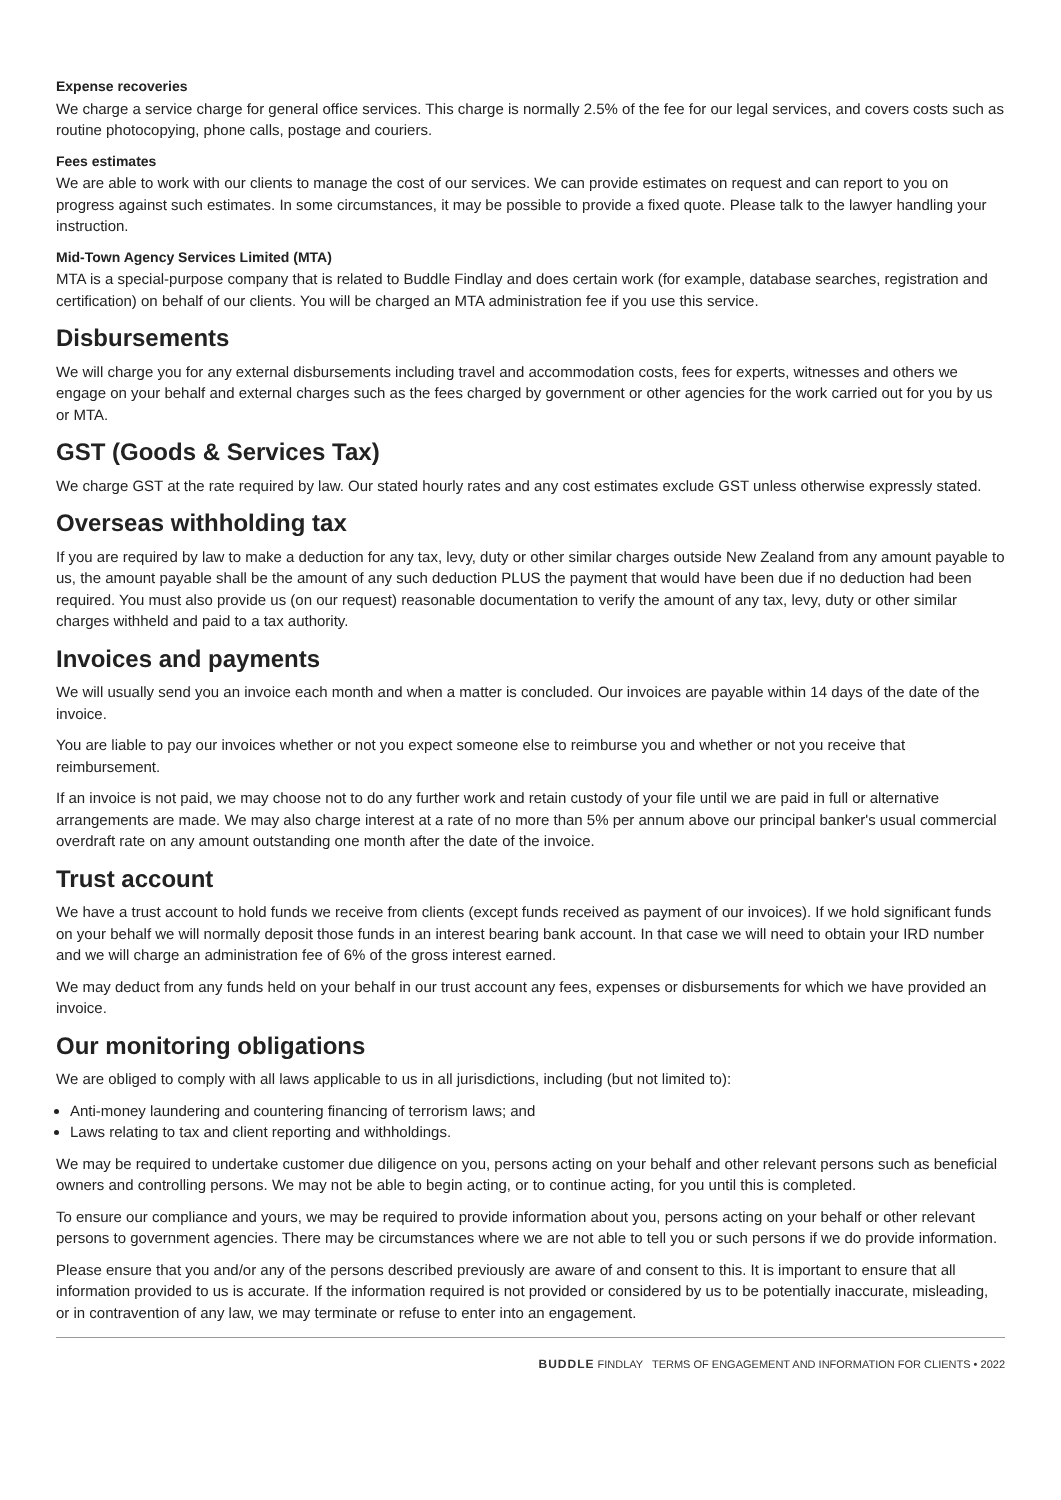Expense recoveries
We charge a service charge for general office services. This charge is normally 2.5% of the fee for our legal services, and covers costs such as routine photocopying, phone calls, postage and couriers.
Fees estimates
We are able to work with our clients to manage the cost of our services. We can provide estimates on request and can report to you on progress against such estimates. In some circumstances, it may be possible to provide a fixed quote. Please talk to the lawyer handling your instruction.
Mid-Town Agency Services Limited (MTA)
MTA is a special-purpose company that is related to Buddle Findlay and does certain work (for example, database searches, registration and certification) on behalf of our clients. You will be charged an MTA administration fee if you use this service.
Disbursements
We will charge you for any external disbursements including travel and accommodation costs, fees for experts, witnesses and others we engage on your behalf and external charges such as the fees charged by government or other agencies for the work carried out for you by us or MTA.
GST (Goods & Services Tax)
We charge GST at the rate required by law. Our stated hourly rates and any cost estimates exclude GST unless otherwise expressly stated.
Overseas withholding tax
If you are required by law to make a deduction for any tax, levy, duty or other similar charges outside New Zealand from any amount payable to us, the amount payable shall be the amount of any such deduction PLUS the payment that would have been due if no deduction had been required. You must also provide us (on our request) reasonable documentation to verify the amount of any tax, levy, duty or other similar charges withheld and paid to a tax authority.
Invoices and payments
We will usually send you an invoice each month and when a matter is concluded. Our invoices are payable within 14 days of the date of the invoice.
You are liable to pay our invoices whether or not you expect someone else to reimburse you and whether or not you receive that reimbursement.
If an invoice is not paid, we may choose not to do any further work and retain custody of your file until we are paid in full or alternative arrangements are made. We may also charge interest at a rate of no more than 5% per annum above our principal banker's usual commercial overdraft rate on any amount outstanding one month after the date of the invoice.
Trust account
We have a trust account to hold funds we receive from clients (except funds received as payment of our invoices). If we hold significant funds on your behalf we will normally deposit those funds in an interest bearing bank account. In that case we will need to obtain your IRD number and we will charge an administration fee of 6% of the gross interest earned.
We may deduct from any funds held on your behalf in our trust account any fees, expenses or disbursements for which we have provided an invoice.
Our monitoring obligations
We are obliged to comply with all laws applicable to us in all jurisdictions, including (but not limited to):
Anti-money laundering and countering financing of terrorism laws; and
Laws relating to tax and client reporting and withholdings.
We may be required to undertake customer due diligence on you, persons acting on your behalf and other relevant persons such as beneficial owners and controlling persons. We may not be able to begin acting, or to continue acting, for you until this is completed.
To ensure our compliance and yours, we may be required to provide information about you, persons acting on your behalf or other relevant persons to government agencies. There may be circumstances where we are not able to tell you or such persons if we do provide information.
Please ensure that you and/or any of the persons described previously are aware of and consent to this. It is important to ensure that all information provided to us is accurate. If the information required is not provided or considered by us to be potentially inaccurate, misleading, or in contravention of any law, we may terminate or refuse to enter into an engagement.
BUDDLE FINDLAY TERMS OF ENGAGEMENT AND INFORMATION FOR CLIENTS • 2022